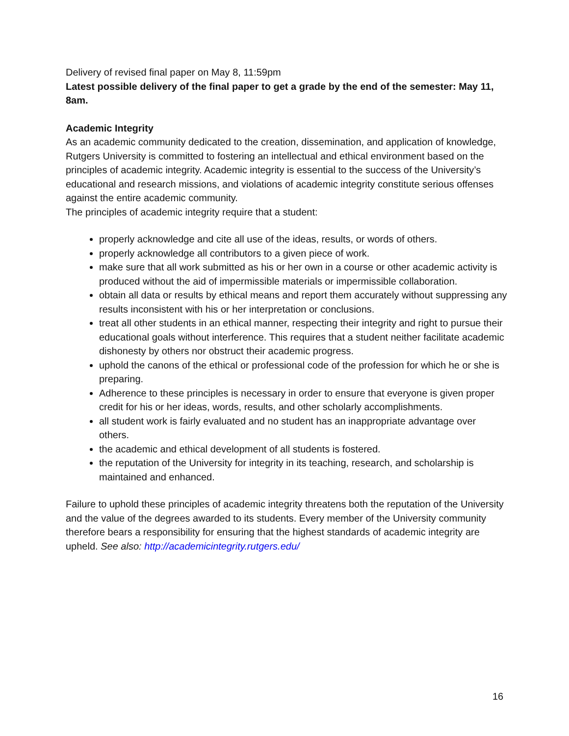Delivery of revised final paper on May 8, 11:59pm
Latest possible delivery of the final paper to get a grade by the end of the semester: May 11, 8am.
Academic Integrity
As an academic community dedicated to the creation, dissemination, and application of knowledge, Rutgers University is committed to fostering an intellectual and ethical environment based on the principles of academic integrity. Academic integrity is essential to the success of the University’s educational and research missions, and violations of academic integrity constitute serious offenses against the entire academic community.
The principles of academic integrity require that a student:
properly acknowledge and cite all use of the ideas, results, or words of others.
properly acknowledge all contributors to a given piece of work.
make sure that all work submitted as his or her own in a course or other academic activity is produced without the aid of impermissible materials or impermissible collaboration.
obtain all data or results by ethical means and report them accurately without suppressing any results inconsistent with his or her interpretation or conclusions.
treat all other students in an ethical manner, respecting their integrity and right to pursue their educational goals without interference. This requires that a student neither facilitate academic dishonesty by others nor obstruct their academic progress.
uphold the canons of the ethical or professional code of the profession for which he or she is preparing.
Adherence to these principles is necessary in order to ensure that everyone is given proper credit for his or her ideas, words, results, and other scholarly accomplishments.
all student work is fairly evaluated and no student has an inappropriate advantage over others.
the academic and ethical development of all students is fostered.
the reputation of the University for integrity in its teaching, research, and scholarship is maintained and enhanced.
Failure to uphold these principles of academic integrity threatens both the reputation of the University and the value of the degrees awarded to its students. Every member of the University community therefore bears a responsibility for ensuring that the highest standards of academic integrity are upheld. See also: http://academicintegrity.rutgers.edu/
16